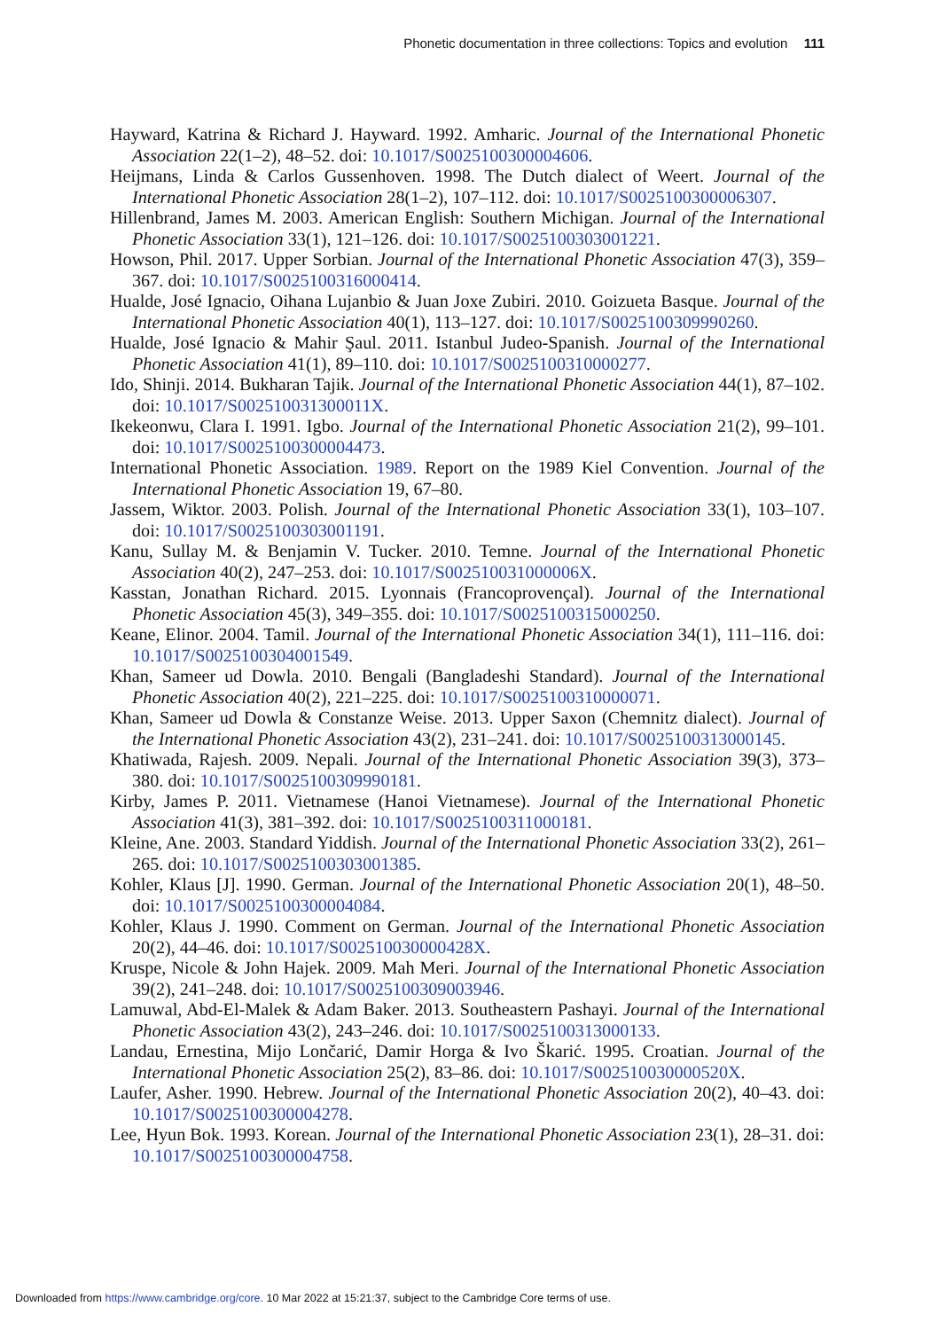Phonetic documentation in three collections: Topics and evolution 111
Hayward, Katrina & Richard J. Hayward. 1992. Amharic. Journal of the International Phonetic Association 22(1–2), 48–52. doi: 10.1017/S0025100300004606.
Heijmans, Linda & Carlos Gussenhoven. 1998. The Dutch dialect of Weert. Journal of the International Phonetic Association 28(1–2), 107–112. doi: 10.1017/S0025100300006307.
Hillenbrand, James M. 2003. American English: Southern Michigan. Journal of the International Phonetic Association 33(1), 121–126. doi: 10.1017/S0025100303001221.
Howson, Phil. 2017. Upper Sorbian. Journal of the International Phonetic Association 47(3), 359–367. doi: 10.1017/S0025100316000414.
Hualde, José Ignacio, Oihana Lujanbio & Juan Joxe Zubiri. 2010. Goizueta Basque. Journal of the International Phonetic Association 40(1), 113–127. doi: 10.1017/S0025100309990260.
Hualde, José Ignacio & Mahir Şaul. 2011. Istanbul Judeo-Spanish. Journal of the International Phonetic Association 41(1), 89–110. doi: 10.1017/S0025100310000277.
Ido, Shinji. 2014. Bukharan Tajik. Journal of the International Phonetic Association 44(1), 87–102. doi: 10.1017/S002510031300011X.
Ikekeonwu, Clara I. 1991. Igbo. Journal of the International Phonetic Association 21(2), 99–101. doi: 10.1017/S0025100300004473.
International Phonetic Association. 1989. Report on the 1989 Kiel Convention. Journal of the International Phonetic Association 19, 67–80.
Jassem, Wiktor. 2003. Polish. Journal of the International Phonetic Association 33(1), 103–107. doi: 10.1017/S0025100303001191.
Kanu, Sullay M. & Benjamin V. Tucker. 2010. Temne. Journal of the International Phonetic Association 40(2), 247–253. doi: 10.1017/S002510031000006X.
Kasstan, Jonathan Richard. 2015. Lyonnais (Francoprovençal). Journal of the International Phonetic Association 45(3), 349–355. doi: 10.1017/S0025100315000250.
Keane, Elinor. 2004. Tamil. Journal of the International Phonetic Association 34(1), 111–116. doi: 10.1017/S0025100304001549.
Khan, Sameer ud Dowla. 2010. Bengali (Bangladeshi Standard). Journal of the International Phonetic Association 40(2), 221–225. doi: 10.1017/S0025100310000071.
Khan, Sameer ud Dowla & Constanze Weise. 2013. Upper Saxon (Chemnitz dialect). Journal of the International Phonetic Association 43(2), 231–241. doi: 10.1017/S0025100313000145.
Khatiwada, Rajesh. 2009. Nepali. Journal of the International Phonetic Association 39(3), 373–380. doi: 10.1017/S0025100309990181.
Kirby, James P. 2011. Vietnamese (Hanoi Vietnamese). Journal of the International Phonetic Association 41(3), 381–392. doi: 10.1017/S0025100311000181.
Kleine, Ane. 2003. Standard Yiddish. Journal of the International Phonetic Association 33(2), 261–265. doi: 10.1017/S0025100303001385.
Kohler, Klaus [J]. 1990. German. Journal of the International Phonetic Association 20(1), 48–50. doi: 10.1017/S0025100300004084.
Kohler, Klaus J. 1990. Comment on German. Journal of the International Phonetic Association 20(2), 44–46. doi: 10.1017/S002510030000428X.
Kruspe, Nicole & John Hajek. 2009. Mah Meri. Journal of the International Phonetic Association 39(2), 241–248. doi: 10.1017/S0025100309003946.
Lamuwal, Abd-El-Malek & Adam Baker. 2013. Southeastern Pashayi. Journal of the International Phonetic Association 43(2), 243–246. doi: 10.1017/S0025100313000133.
Landau, Ernestina, Mijo Lončarić, Damir Horga & Ivo Škarić. 1995. Croatian. Journal of the International Phonetic Association 25(2), 83–86. doi: 10.1017/S002510030000520X.
Laufer, Asher. 1990. Hebrew. Journal of the International Phonetic Association 20(2), 40–43. doi: 10.1017/S0025100300004278.
Lee, Hyun Bok. 1993. Korean. Journal of the International Phonetic Association 23(1), 28–31. doi: 10.1017/S0025100300004758.
Downloaded from https://www.cambridge.org/core. 10 Mar 2022 at 15:21:37, subject to the Cambridge Core terms of use.